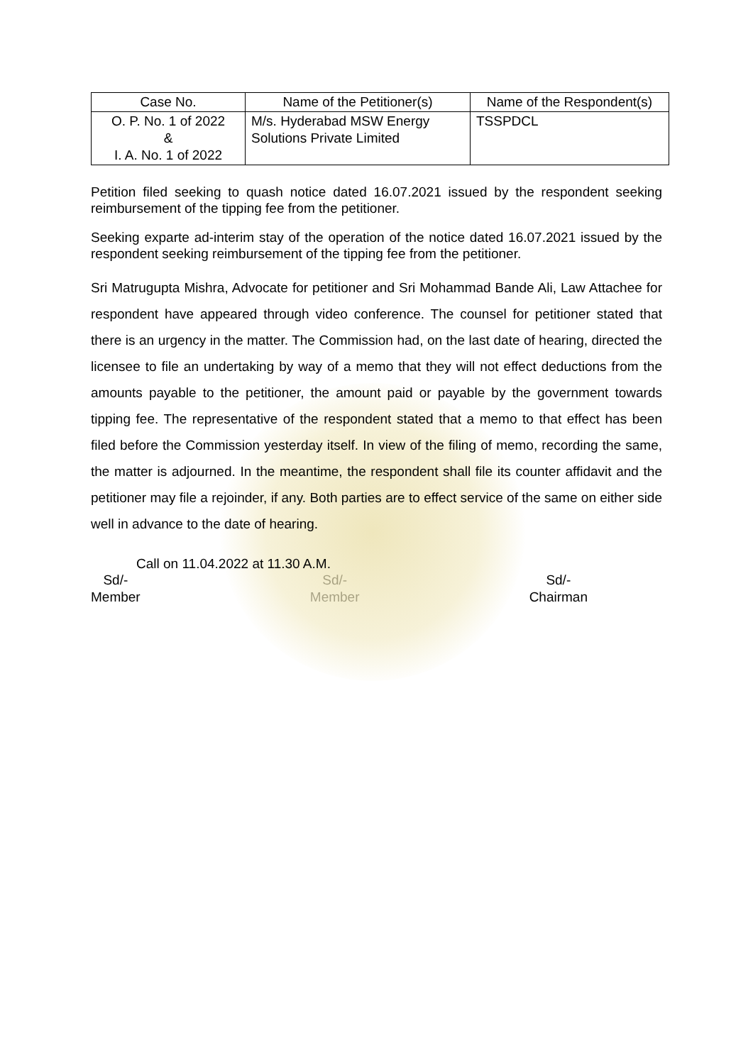| Case No. | Name of the Petitioner(s) | Name of the Respondent(s) |
| --- | --- | --- |
| O. P. No. 1 of 2022 & I. A. No. 1 of 2022 | M/s. Hyderabad MSW Energy Solutions Private Limited | TSSPDCL |
Petition filed seeking to quash notice dated 16.07.2021 issued by the respondent seeking reimbursement of the tipping fee from the petitioner.
Seeking exparte ad-interim stay of the operation of the notice dated 16.07.2021 issued by the respondent seeking reimbursement of the tipping fee from the petitioner.
Sri Matrugupta Mishra, Advocate for petitioner and Sri Mohammad Bande Ali, Law Attachee for respondent have appeared through video conference. The counsel for petitioner stated that there is an urgency in the matter. The Commission had, on the last date of hearing, directed the licensee to file an undertaking by way of a memo that they will not effect deductions from the amounts payable to the petitioner, the amount paid or payable by the government towards tipping fee. The representative of the respondent stated that a memo to that effect has been filed before the Commission yesterday itself. In view of the filing of memo, recording the same, the matter is adjourned. In the meantime, the respondent shall file its counter affidavit and the petitioner may file a rejoinder, if any. Both parties are to effect service of the same on either side well in advance to the date of hearing.
Call on 11.04.2022 at 11.30 A.M.
Sd/-
Member
Sd/-
Member
Sd/-
Chairman